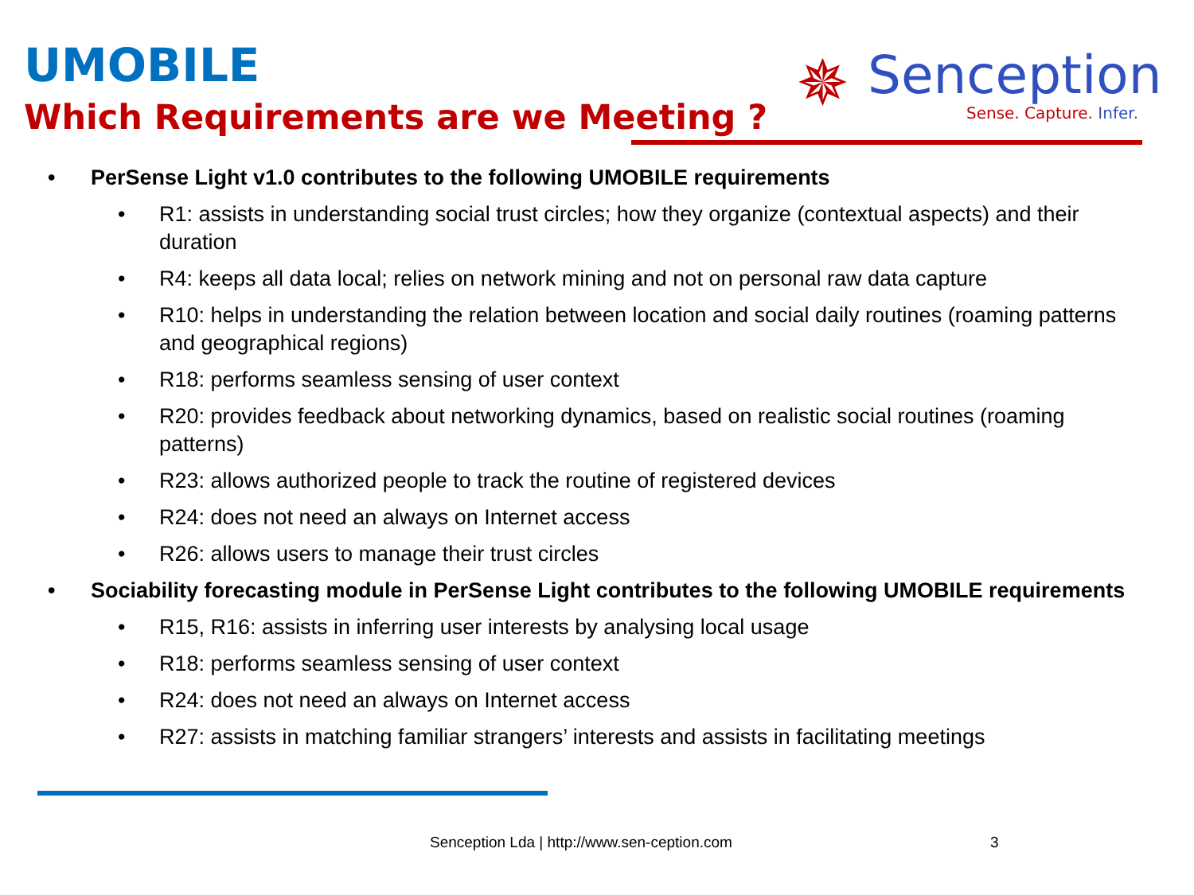UMOBILE
Which Requirements are we Meeting ?
✵
Senception
Sense. Capture. Infer.
• PerSense Light v1.0 contributes to the following UMOBILE requirements
• R1: assists in understanding social trust circles; how they organize (contextual aspects) and their duration
• R4: keeps all data local; relies on network mining and not on personal raw data capture
• R10: helps in understanding the relation between location and social daily routines (roaming patterns and geographical regions)
• R18: performs seamless sensing of user context
• R20: provides feedback about networking dynamics, based on realistic social routines (roaming patterns)
• R23: allows authorized people to track the routine of registered devices
• R24: does not need an always on Internet access
• R26: allows users to manage their trust circles
• Sociability forecasting module in PerSense Light contributes to the following UMOBILE requirements
• R15, R16: assists in inferring user interests by analysing local usage
• R18: performs seamless sensing of user context
• R24: does not need an always on Internet access
• R27: assists in matching familiar strangers’ interests and assists in facilitating meetings
Senception Lda | http://www.sen-ception.com
3